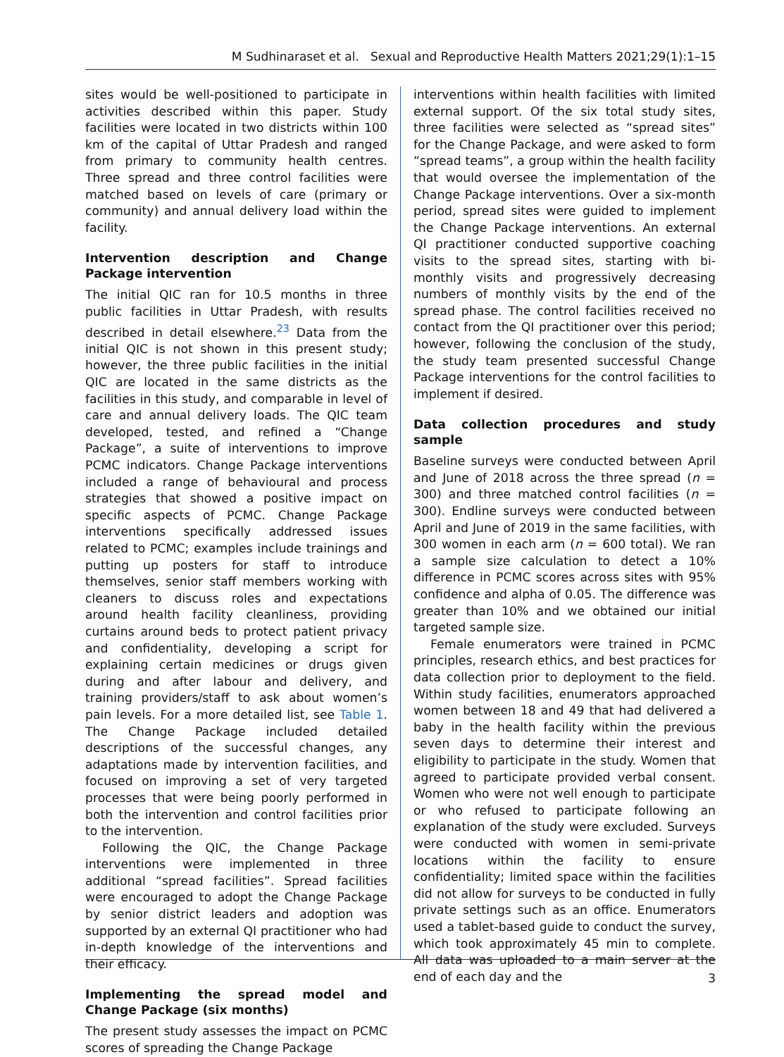M Sudhinaraset et al. Sexual and Reproductive Health Matters 2021;29(1):1–15
sites would be well-positioned to participate in activities described within this paper. Study facilities were located in two districts within 100 km of the capital of Uttar Pradesh and ranged from primary to community health centres. Three spread and three control facilities were matched based on levels of care (primary or community) and annual delivery load within the facility.
Intervention description and Change Package intervention
The initial QIC ran for 10.5 months in three public facilities in Uttar Pradesh, with results described in detail elsewhere.<sup>23</sup> Data from the initial QIC is not shown in this present study; however, the three public facilities in the initial QIC are located in the same districts as the facilities in this study, and comparable in level of care and annual delivery loads. The QIC team developed, tested, and refined a “Change Package”, a suite of interventions to improve PCMC indicators. Change Package interventions included a range of behavioural and process strategies that showed a positive impact on specific aspects of PCMC. Change Package interventions specifically addressed issues related to PCMC; examples include trainings and putting up posters for staff to introduce themselves, senior staff members working with cleaners to discuss roles and expectations around health facility cleanliness, providing curtains around beds to protect patient privacy and confidentiality, developing a script for explaining certain medicines or drugs given during and after labour and delivery, and training providers/staff to ask about women’s pain levels. For a more detailed list, see Table 1. The Change Package included detailed descriptions of the successful changes, any adaptations made by intervention facilities, and focused on improving a set of very targeted processes that were being poorly performed in both the intervention and control facilities prior to the intervention.
Following the QIC, the Change Package interventions were implemented in three additional “spread facilities”. Spread facilities were encouraged to adopt the Change Package by senior district leaders and adoption was supported by an external QI practitioner who had in-depth knowledge of the interventions and their efficacy.
Implementing the spread model and Change Package (six months)
The present study assesses the impact on PCMC scores of spreading the Change Package
interventions within health facilities with limited external support. Of the six total study sites, three facilities were selected as “spread sites” for the Change Package, and were asked to form “spread teams”, a group within the health facility that would oversee the implementation of the Change Package interventions. Over a six-month period, spread sites were guided to implement the Change Package interventions. An external QI practitioner conducted supportive coaching visits to the spread sites, starting with bi-monthly visits and progressively decreasing numbers of monthly visits by the end of the spread phase. The control facilities received no contact from the QI practitioner over this period; however, following the conclusion of the study, the study team presented successful Change Package interventions for the control facilities to implement if desired.
Data collection procedures and study sample
Baseline surveys were conducted between April and June of 2018 across the three spread (n = 300) and three matched control facilities (n = 300). Endline surveys were conducted between April and June of 2019 in the same facilities, with 300 women in each arm (n = 600 total). We ran a sample size calculation to detect a 10% difference in PCMC scores across sites with 95% confidence and alpha of 0.05. The difference was greater than 10% and we obtained our initial targeted sample size.
Female enumerators were trained in PCMC principles, research ethics, and best practices for data collection prior to deployment to the field. Within study facilities, enumerators approached women between 18 and 49 that had delivered a baby in the health facility within the previous seven days to determine their interest and eligibility to participate in the study. Women that agreed to participate provided verbal consent. Women who were not well enough to participate or who refused to participate following an explanation of the study were excluded. Surveys were conducted with women in semi-private locations within the facility to ensure confidentiality; limited space within the facilities did not allow for surveys to be conducted in fully private settings such as an office. Enumerators used a tablet-based guide to conduct the survey, which took approximately 45 min to complete. All data was uploaded to a main server at the end of each day and the
3